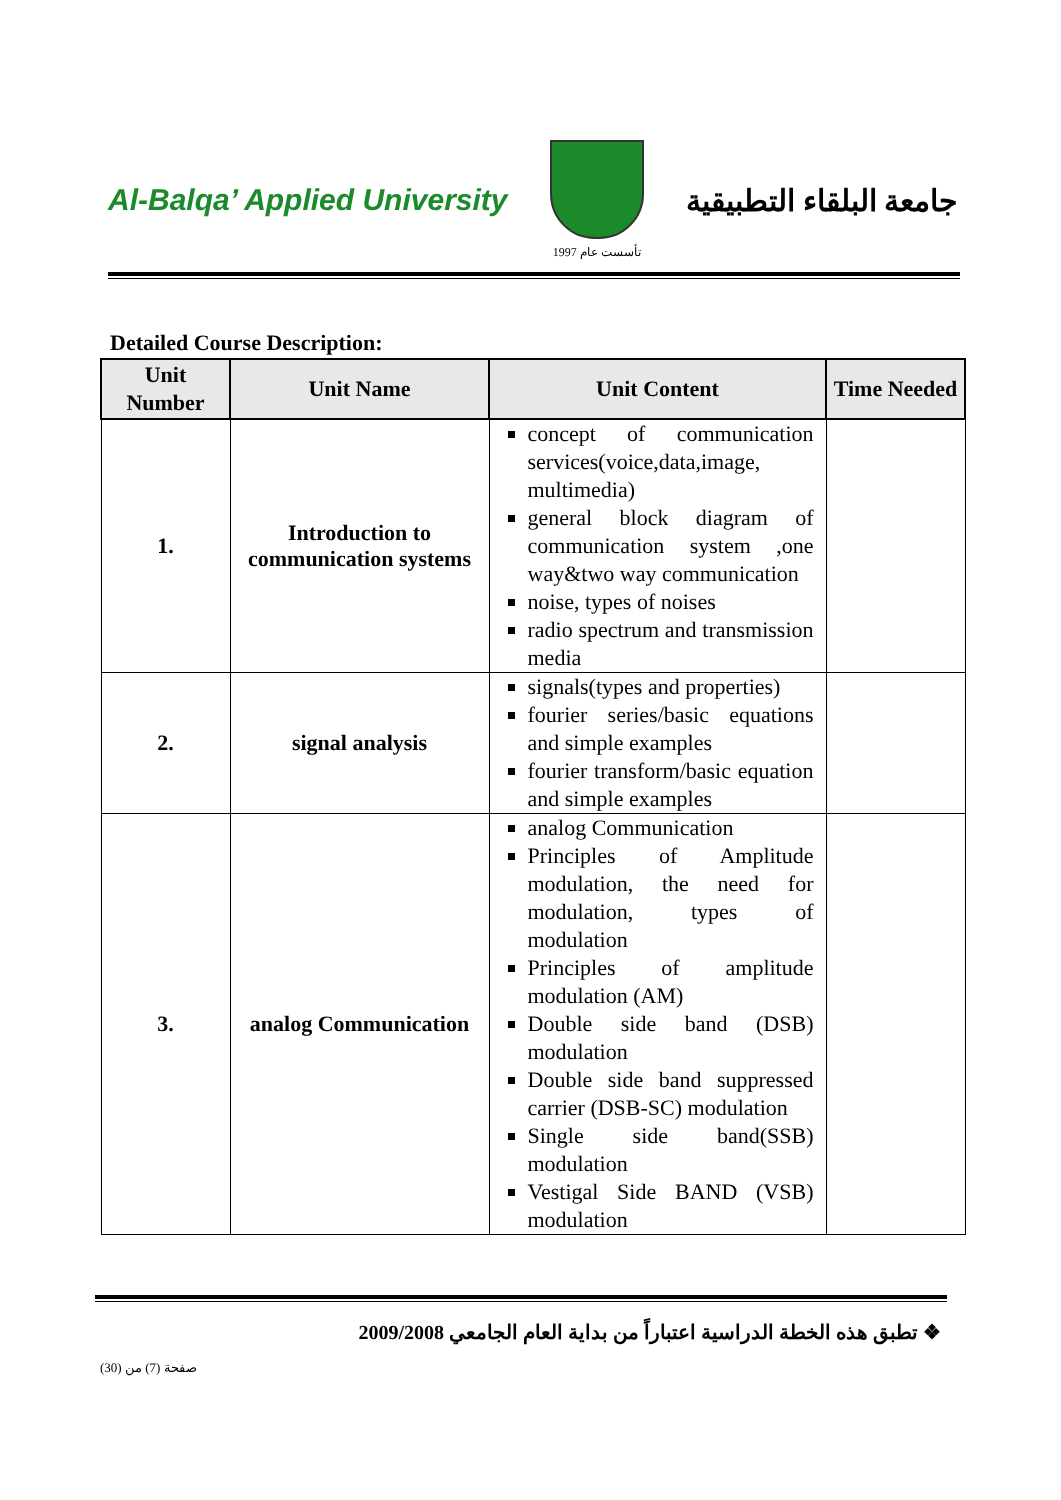Al-Balqa’ Applied University
تأسست عام 1997
جامعة البلقاء التطبيقية
Detailed Course Description:
| Unit Number | Unit Name | Unit Content | Time Needed |
| --- | --- | --- | --- |
| 1. | Introduction to communication systems | concept of communication services(voice,data,image, multimedia) general block diagram of communication system ,one way&two way communication noise, types of noises radio spectrum and transmission media | |
| 2. | signal analysis | signals(types and properties) fourier series/basic equations and simple examples fourier transform/basic equation and simple examples | |
| 3. | analog Communication | analog Communication Principles of Amplitude modulation, the need for modulation, types of modulation Principles of amplitude modulation (AM) Double side band (DSB) modulation Double side band suppressed carrier (DSB-SC) modulation Single side band(SSB) modulation Vestigal Side BAND (VSB) modulation | |
❖ تطبق هذه الخطة الدراسية اعتباراً من بداية العام الجامعي 2009/2008
صفحة (7) من (30)